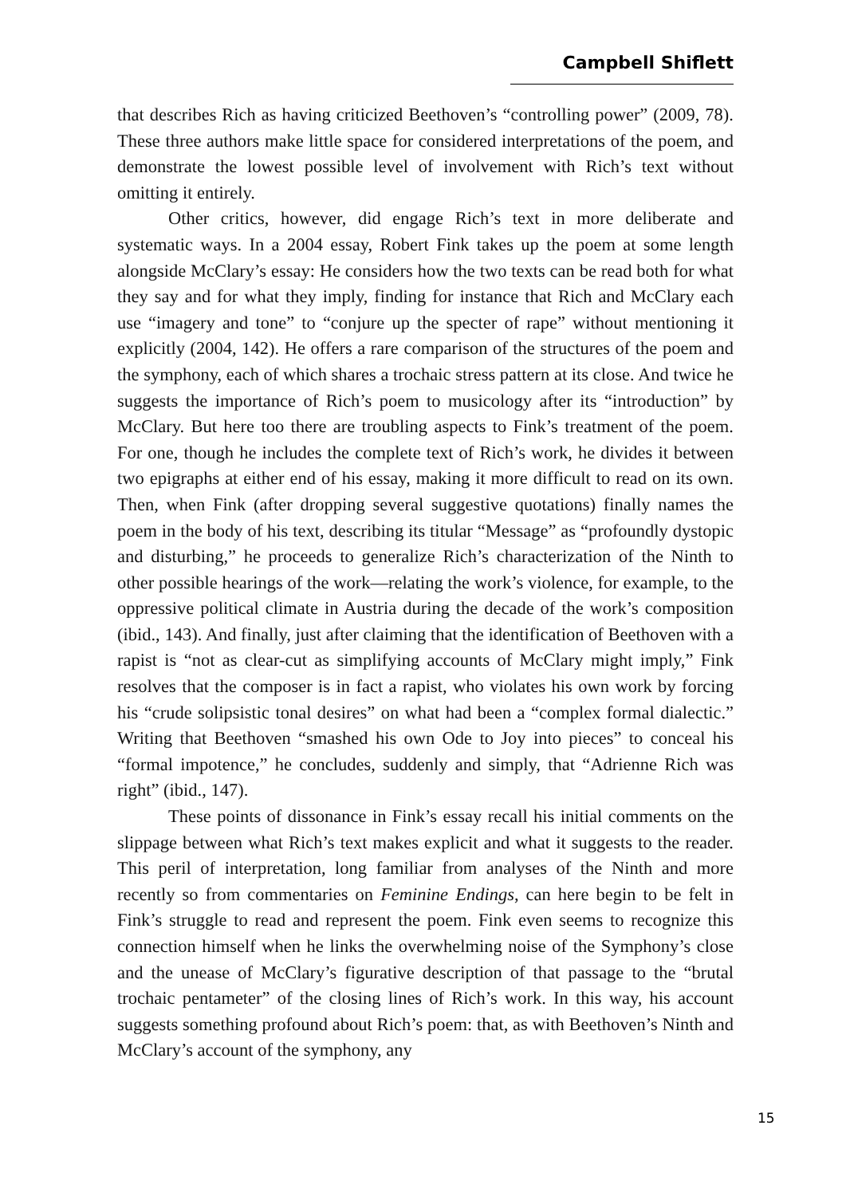Campbell Shiflett
that describes Rich as having criticized Beethoven’s “controlling power” (2009, 78). These three authors make little space for considered interpretations of the poem, and demonstrate the lowest possible level of involvement with Rich’s text without omitting it entirely.
Other critics, however, did engage Rich’s text in more deliberate and systematic ways. In a 2004 essay, Robert Fink takes up the poem at some length alongside McClary’s essay: He considers how the two texts can be read both for what they say and for what they imply, finding for instance that Rich and McClary each use “imagery and tone” to “conjure up the specter of rape” without mentioning it explicitly (2004, 142). He offers a rare comparison of the structures of the poem and the symphony, each of which shares a trochaic stress pattern at its close. And twice he suggests the importance of Rich’s poem to musicology after its “introduction” by McClary. But here too there are troubling aspects to Fink’s treatment of the poem. For one, though he includes the complete text of Rich’s work, he divides it between two epigraphs at either end of his essay, making it more difficult to read on its own. Then, when Fink (after dropping several suggestive quotations) finally names the poem in the body of his text, describing its titular “Message” as “profoundly dystopic and disturbing,” he proceeds to generalize Rich’s characterization of the Ninth to other possible hearings of the work—relating the work’s violence, for example, to the oppressive political climate in Austria during the decade of the work’s composition (ibid., 143). And finally, just after claiming that the identification of Beethoven with a rapist is “not as clear-cut as simplifying accounts of McClary might imply,” Fink resolves that the composer is in fact a rapist, who violates his own work by forcing his “crude solipsistic tonal desires” on what had been a “complex formal dialectic.” Writing that Beethoven “smashed his own Ode to Joy into pieces” to conceal his “formal impotence,” he concludes, suddenly and simply, that “Adrienne Rich was right” (ibid., 147).
These points of dissonance in Fink’s essay recall his initial comments on the slippage between what Rich’s text makes explicit and what it suggests to the reader. This peril of interpretation, long familiar from analyses of the Ninth and more recently so from commentaries on Feminine Endings, can here begin to be felt in Fink’s struggle to read and represent the poem. Fink even seems to recognize this connection himself when he links the overwhelming noise of the Symphony’s close and the unease of McClary’s figurative description of that passage to the “brutal trochaic pentameter” of the closing lines of Rich’s work. In this way, his account suggests something profound about Rich’s poem: that, as with Beethoven’s Ninth and McClary’s account of the symphony, any
15